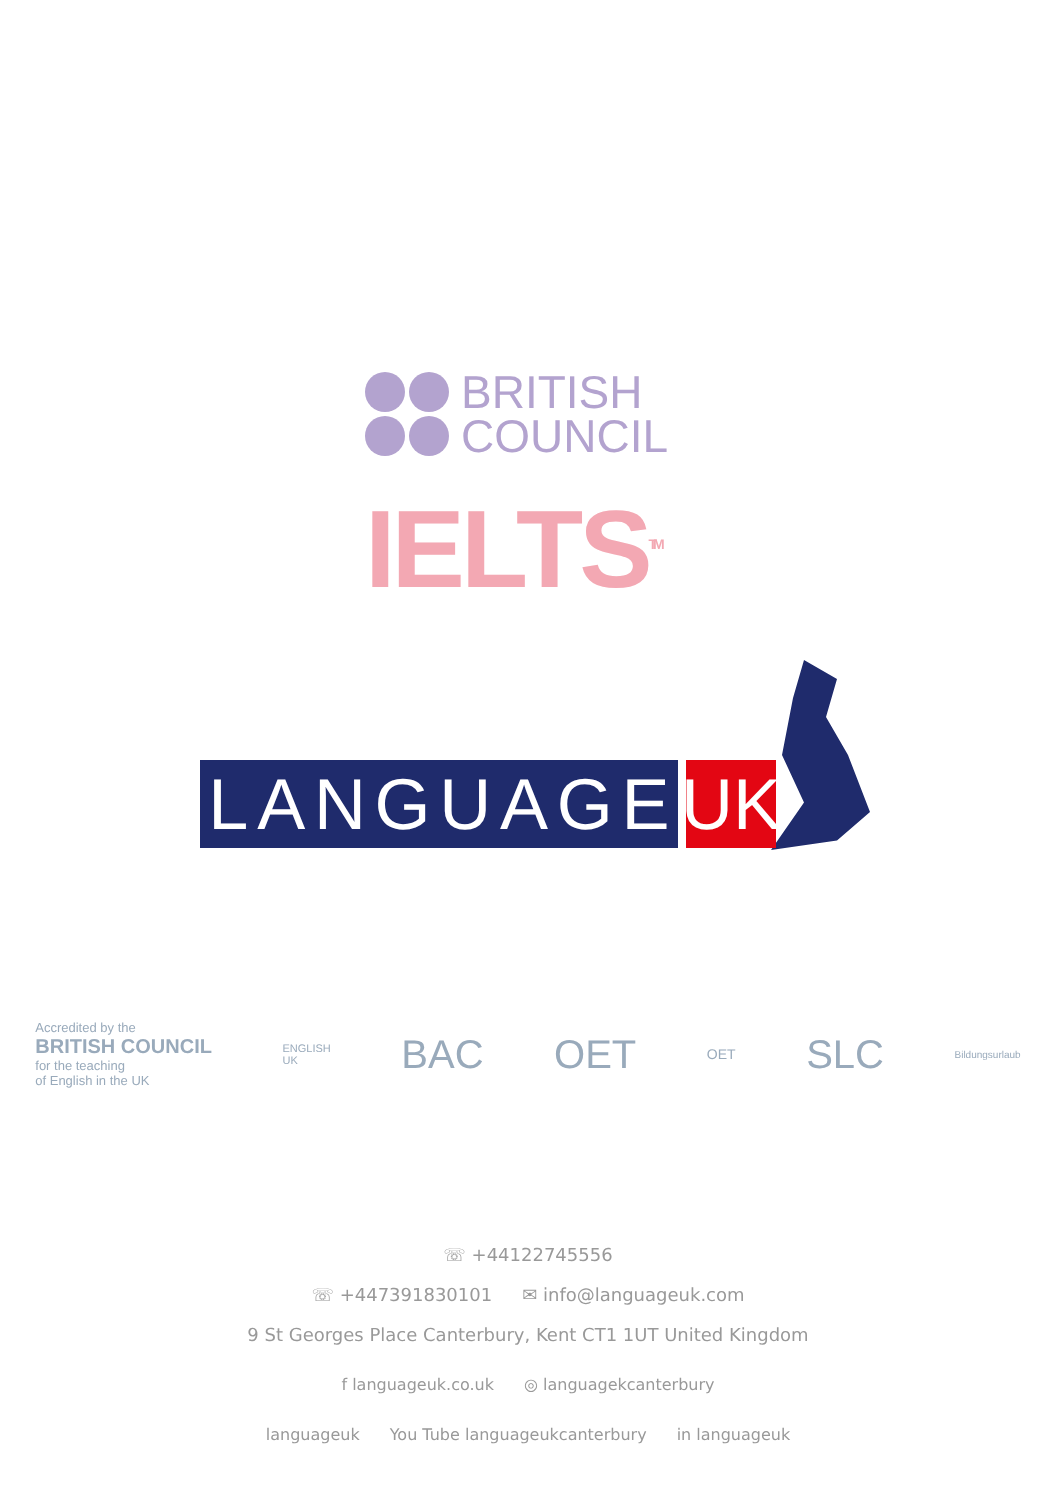BRITISH
COUNCIL
IELTS<sup>TM</sup>
LANGUAGE UK
Accredited by the
BRITISH COUNCIL
for the teaching
of English in the UK
ENGLISH
UK
BAC OET
OET
SLC
Bildungsurlaub
☏ +44122745556
☏ +447391830101 ✉ info@languageuk.com
9 St Georges Place Canterbury, Kent CT1 1UT United Kingdom
f languageuk.co.uk ◎ languagekcanterbury
languageuk You Tube languageukcanterbury in languageuk